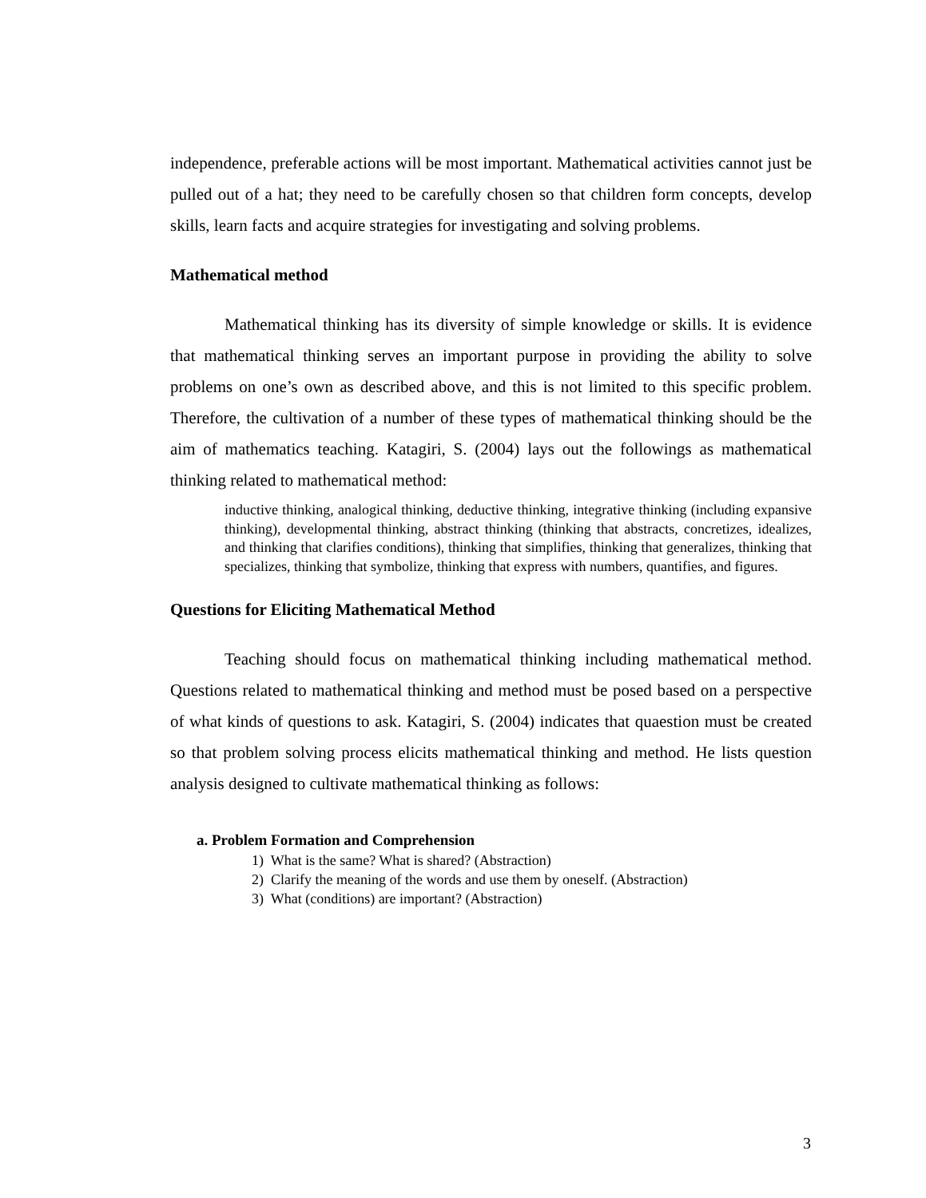independence, preferable actions will be most important. Mathematical activities cannot just be pulled out of a hat; they need to be carefully chosen so that children form concepts, develop skills, learn facts and acquire strategies for investigating and solving problems.
Mathematical method
Mathematical thinking has its diversity of simple knowledge or skills. It is evidence that mathematical thinking serves an important purpose in providing the ability to solve problems on one’s own as described above, and this is not limited to this specific problem. Therefore, the cultivation of a number of these types of mathematical thinking should be the aim of mathematics teaching. Katagiri, S. (2004) lays out the followings as mathematical thinking related to mathematical method:
inductive thinking, analogical thinking, deductive thinking, integrative thinking (including expansive thinking), developmental thinking, abstract thinking (thinking that abstracts, concretizes, idealizes, and thinking that clarifies conditions), thinking that simplifies, thinking that generalizes, thinking that specializes, thinking that symbolize, thinking that express with numbers, quantifies, and figures.
Questions for Eliciting Mathematical Method
Teaching should focus on mathematical thinking including mathematical method. Questions related to mathematical thinking and method must be posed based on a perspective of what kinds of questions to ask. Katagiri, S. (2004) indicates that quaestion must be created so that problem solving process elicits mathematical thinking and method. He lists question analysis designed to cultivate mathematical thinking as follows:
a. Problem Formation and Comprehension
1) What is the same? What is shared? (Abstraction)
2) Clarify the meaning of the words and use them by oneself. (Abstraction)
3) What (conditions) are important? (Abstraction)
3